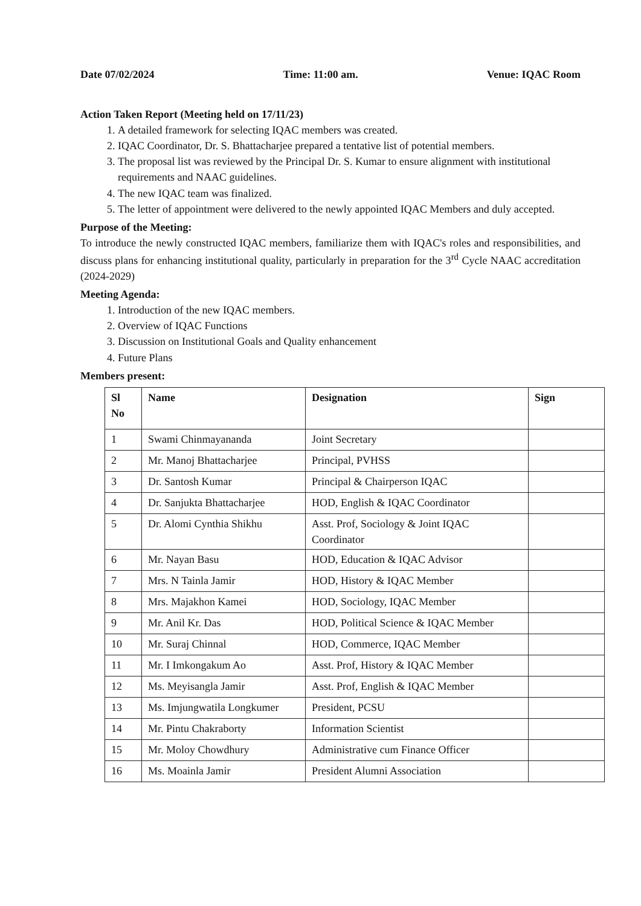Date 07/02/2024 Time: 11:00 am. Venue: IQAC Room
Action Taken Report (Meeting held on 17/11/23)
1. A detailed framework for selecting IQAC members was created.
2. IQAC Coordinator, Dr. S. Bhattacharjee prepared a tentative list of potential members.
3. The proposal list was reviewed by the Principal Dr. S. Kumar to ensure alignment with institutional requirements and NAAC guidelines.
4. The new IQAC team was finalized.
5. The letter of appointment were delivered to the newly appointed IQAC Members and duly accepted.
Purpose of the Meeting:
To introduce the newly constructed IQAC members, familiarize them with IQAC's roles and responsibilities, and discuss plans for enhancing institutional quality, particularly in preparation for the 3<sup>rd</sup> Cycle NAAC accreditation (2024-2029)
Meeting Agenda:
1. Introduction of the new IQAC members.
2. Overview of IQAC Functions
3. Discussion on Institutional Goals and Quality enhancement
4. Future Plans
Members present:
| Sl No | Name | Designation | Sign |
| --- | --- | --- | --- |
| 1 | Swami Chinmayananda | Joint Secretary | |
| 2 | Mr. Manoj Bhattacharjee | Principal, PVHSS | |
| 3 | Dr. Santosh Kumar | Principal & Chairperson IQAC | |
| 4 | Dr. Sanjukta Bhattacharjee | HOD, English & IQAC Coordinator | |
| 5 | Dr. Alomi Cynthia Shikhu | Asst. Prof, Sociology & Joint IQAC Coordinator | |
| 6 | Mr. Nayan Basu | HOD, Education & IQAC Advisor | |
| 7 | Mrs. N Tainla Jamir | HOD, History & IQAC Member | |
| 8 | Mrs. Majakhon Kamei | HOD, Sociology, IQAC Member | |
| 9 | Mr. Anil Kr. Das | HOD, Political Science & IQAC Member | |
| 10 | Mr. Suraj Chinnal | HOD, Commerce, IQAC Member | |
| 11 | Mr. I Imkongakum Ao | Asst. Prof, History & IQAC Member | |
| 12 | Ms. Meyisangla Jamir | Asst. Prof, English & IQAC Member | |
| 13 | Ms. Imjungwatila Longkumer | President, PCSU | |
| 14 | Mr. Pintu Chakraborty | Information Scientist | |
| 15 | Mr. Moloy Chowdhury | Administrative cum Finance Officer | |
| 16 | Ms. Moainla Jamir | President Alumni Association | |